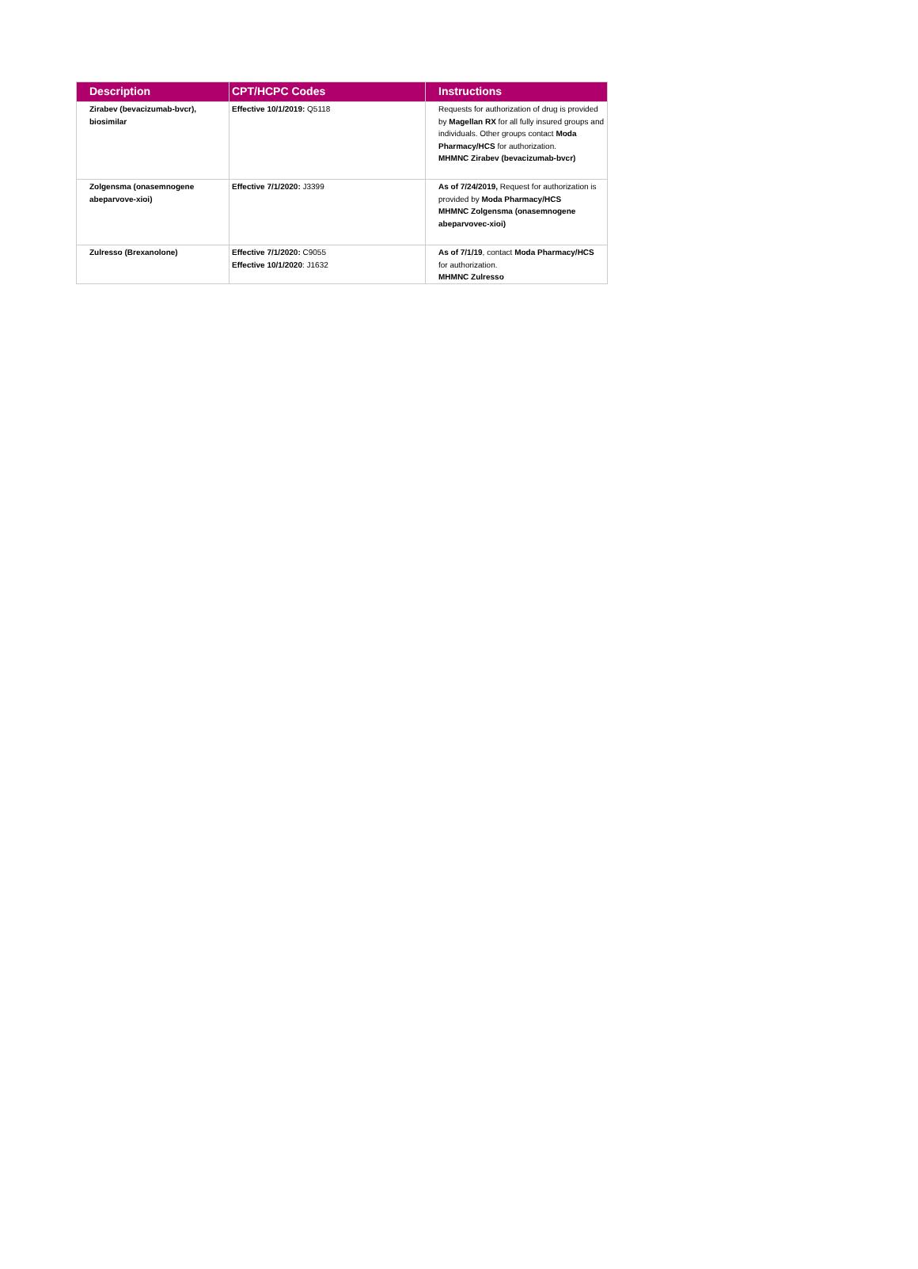| Description | CPT/HCPC Codes | Instructions |
| --- | --- | --- |
| Zirabev (bevacizumab-bvcr), biosimilar | Effective 10/1/2019: Q5118 | Requests for authorization of drug is provided by Magellan RX for all fully insured groups and individuals. Other groups contact Moda Pharmacy/HCS for authorization. MHMNC Zirabev (bevacizumab-bvcr) |
| Zolgensma (onasemnogene abeparvove-xioi) | Effective 7/1/2020: J3399 | As of 7/24/2019, Request for authorization is provided by Moda Pharmacy/HCS MHMNC Zolgensma (onasemnogene abeparvovec-xioi) |
| Zulresso (Brexanolone) | Effective 7/1/2020: C9055 Effective 10/1/2020 : J1632 | As of 7/1/19 , contact Moda Pharmacy/HCS for authorization. MHMNC Zulresso |